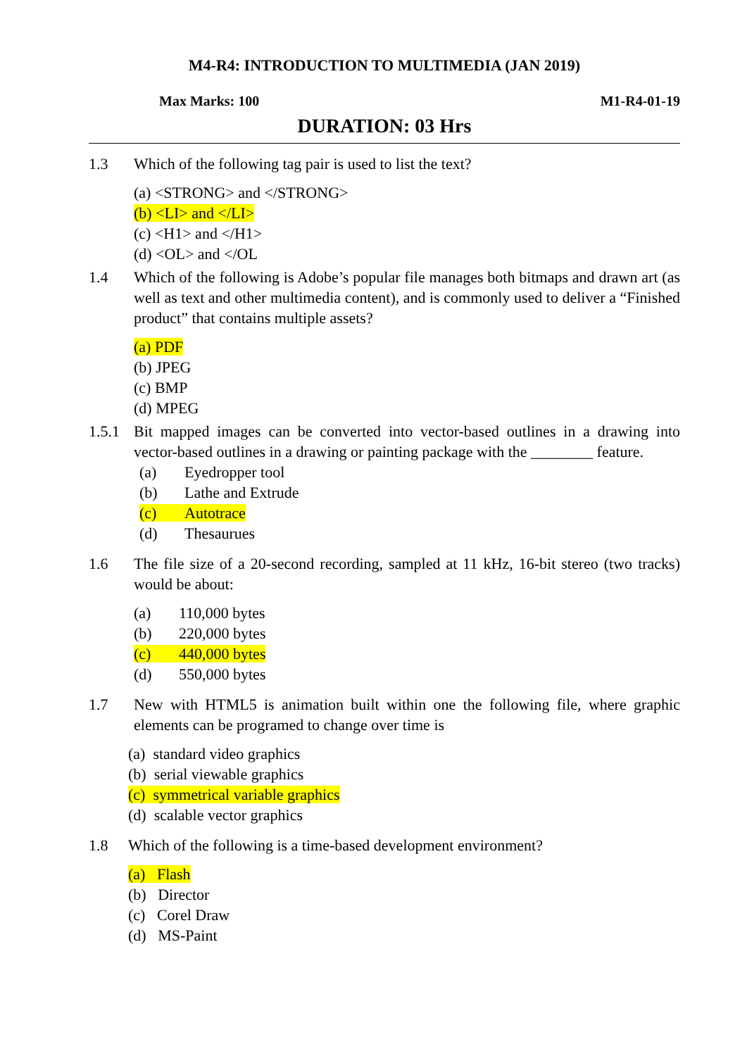M4-R4: INTRODUCTION TO MULTIMEDIA (JAN 2019)
Max Marks: 100 M1-R4-01-19
DURATION: 03 Hrs
1.3 Which of the following tag pair is used to list the text?
(a) <STRONG> and </STRONG>
(b) <LI> and </LI>
(c) <H1> and </H1>
(d) <OL> and </OL
1.4 Which of the following is Adobe’s popular file manages both bitmaps and drawn art (as well as text and other multimedia content), and is commonly used to deliver a “Finished product” that contains multiple assets?
(a) PDF
(b) JPEG
(c) BMP
(d) MPEG
1.5.1
Bit mapped images can be converted into vector-based outlines in a drawing into vector-based outlines in a drawing or painting package with the ________ feature.
(a) Eyedropper tool
(b) Lathe and Extrude
(c) Autotrace
(d) Thesaurues
1.6 The file size of a 20-second recording, sampled at 11 kHz, 16-bit stereo (two tracks) would be about:
(a) 110,000 bytes
(b) 220,000 bytes
(c) 440,000 bytes
(d) 550,000 bytes
1.7 New with HTML5 is animation built within one the following file, where graphic elements can be programed to change over time is
(a) standard video graphics
(b) serial viewable graphics
(c) symmetrical variable graphics
(d) scalable vector graphics
1.8 Which of the following is a time-based development environment?
(a) Flash
(b) Director
(c) Corel Draw
(d) MS-Paint